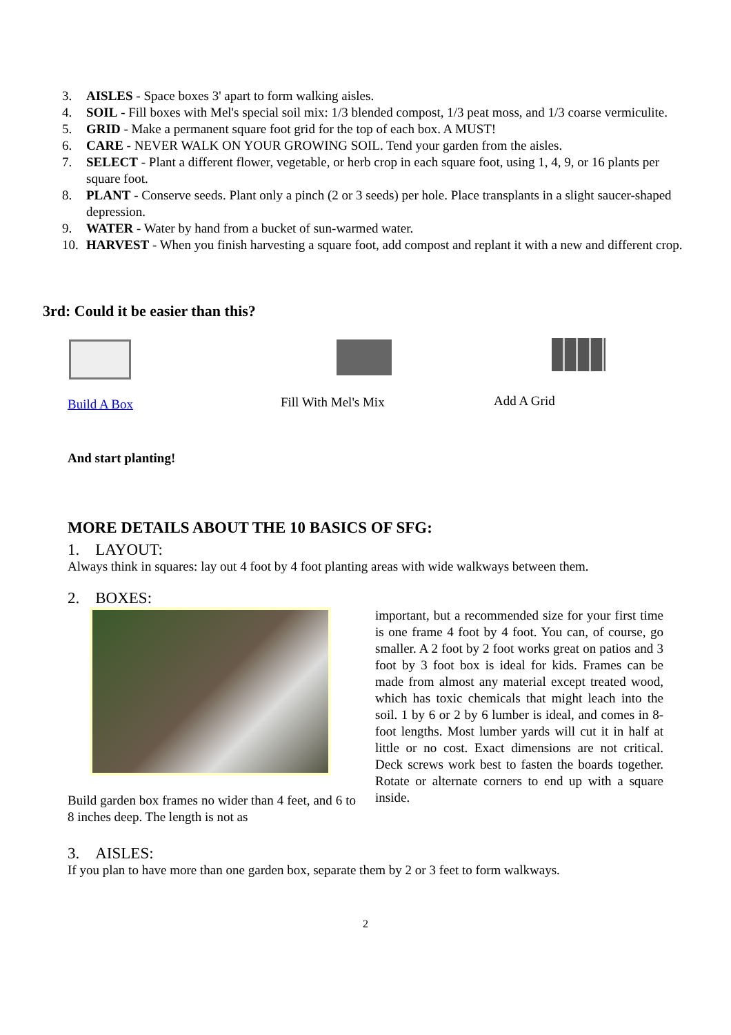3. AISLES - Space boxes 3' apart to form walking aisles.
4. SOIL - Fill boxes with Mel's special soil mix: 1/3 blended compost, 1/3 peat moss, and 1/3 coarse vermiculite.
5. GRID - Make a permanent square foot grid for the top of each box. A MUST!
6. CARE - NEVER WALK ON YOUR GROWING SOIL. Tend your garden from the aisles.
7. SELECT - Plant a different flower, vegetable, or herb crop in each square foot, using 1, 4, 9, or 16 plants per square foot.
8. PLANT - Conserve seeds. Plant only a pinch (2 or 3 seeds) per hole. Place transplants in a slight saucer-shaped depression.
9. WATER - Water by hand from a bucket of sun-warmed water.
10. HARVEST - When you finish harvesting a square foot, add compost and replant it with a new and different crop.
3rd: Could it be easier than this?
Build A Box Fill With Mel's Mix Add A Grid
And start planting!
MORE DETAILS ABOUT THE 10 BASICS OF SFG:
1. LAYOUT:
Always think in squares: lay out 4 foot by 4 foot planting areas with wide walkways between them.
2. BOXES:
Build garden box frames no wider than 4 feet, and 6 to 8 inches deep. The length is not as
important, but a recommended size for your first time is one frame 4 foot by 4 foot. You can, of course, go smaller. A 2 foot by 2 foot works great on patios and 3 foot by 3 foot box is ideal for kids. Frames can be made from almost any material except treated wood, which has toxic chemicals that might leach into the soil. 1 by 6 or 2 by 6 lumber is ideal, and comes in 8-foot lengths. Most lumber yards will cut it in half at little or no cost. Exact dimensions are not critical. Deck screws work best to fasten the boards together. Rotate or alternate corners to end up with a square inside.
3. AISLES:
If you plan to have more than one garden box, separate them by 2 or 3 feet to form walkways.
2